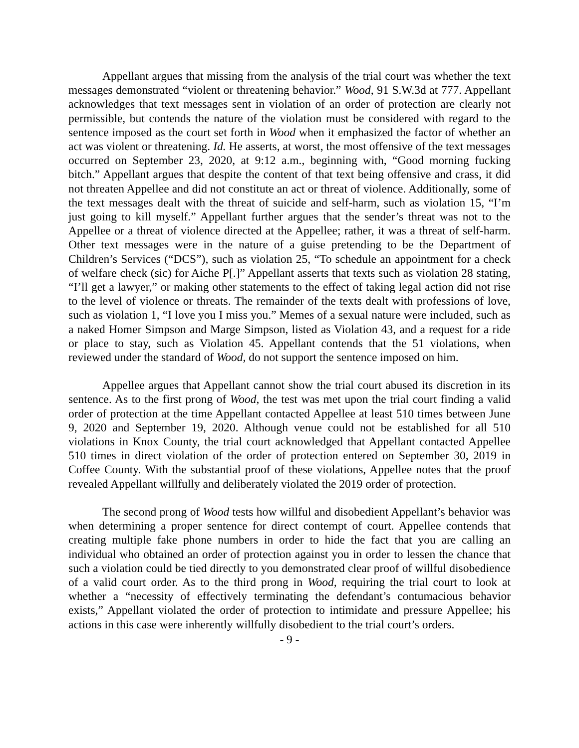Appellant argues that missing from the analysis of the trial court was whether the text messages demonstrated “violent or threatening behavior.” Wood, 91 S.W.3d at 777. Appellant acknowledges that text messages sent in violation of an order of protection are clearly not permissible, but contends the nature of the violation must be considered with regard to the sentence imposed as the court set forth in Wood when it emphasized the factor of whether an act was violent or threatening. Id. He asserts, at worst, the most offensive of the text messages occurred on September 23, 2020, at 9:12 a.m., beginning with, “Good morning fucking bitch.” Appellant argues that despite the content of that text being offensive and crass, it did not threaten Appellee and did not constitute an act or threat of violence. Additionally, some of the text messages dealt with the threat of suicide and self-harm, such as violation 15, “I’m just going to kill myself.” Appellant further argues that the sender’s threat was not to the Appellee or a threat of violence directed at the Appellee; rather, it was a threat of self-harm. Other text messages were in the nature of a guise pretending to be the Department of Children’s Services (“DCS”), such as violation 25, “To schedule an appointment for a check of welfare check (sic) for Aiche P[.]” Appellant asserts that texts such as violation 28 stating, “I’ll get a lawyer,” or making other statements to the effect of taking legal action did not rise to the level of violence or threats. The remainder of the texts dealt with professions of love, such as violation 1, “I love you I miss you.” Memes of a sexual nature were included, such as a naked Homer Simpson and Marge Simpson, listed as Violation 43, and a request for a ride or place to stay, such as Violation 45. Appellant contends that the 51 violations, when reviewed under the standard of Wood, do not support the sentence imposed on him.
Appellee argues that Appellant cannot show the trial court abused its discretion in its sentence. As to the first prong of Wood, the test was met upon the trial court finding a valid order of protection at the time Appellant contacted Appellee at least 510 times between June 9, 2020 and September 19, 2020. Although venue could not be established for all 510 violations in Knox County, the trial court acknowledged that Appellant contacted Appellee 510 times in direct violation of the order of protection entered on September 30, 2019 in Coffee County. With the substantial proof of these violations, Appellee notes that the proof revealed Appellant willfully and deliberately violated the 2019 order of protection.
The second prong of Wood tests how willful and disobedient Appellant’s behavior was when determining a proper sentence for direct contempt of court. Appellee contends that creating multiple fake phone numbers in order to hide the fact that you are calling an individual who obtained an order of protection against you in order to lessen the chance that such a violation could be tied directly to you demonstrated clear proof of willful disobedience of a valid court order. As to the third prong in Wood, requiring the trial court to look at whether a “necessity of effectively terminating the defendant’s contumacious behavior exists,” Appellant violated the order of protection to intimidate and pressure Appellee; his actions in this case were inherently willfully disobedient to the trial court’s orders.
- 9 -